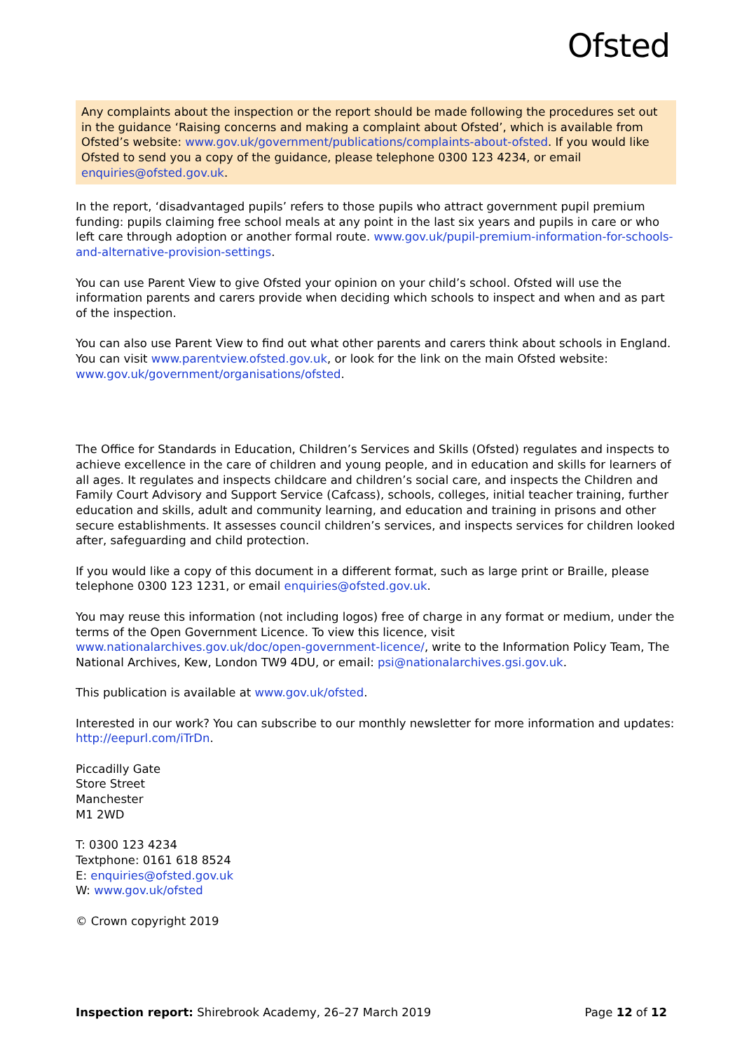Ofsted
Any complaints about the inspection or the report should be made following the procedures set out in the guidance ‘Raising concerns and making a complaint about Ofsted’, which is available from Ofsted’s website: www.gov.uk/government/publications/complaints-about-ofsted. If you would like Ofsted to send you a copy of the guidance, please telephone 0300 123 4234, or email enquiries@ofsted.gov.uk.
In the report, ‘disadvantaged pupils’ refers to those pupils who attract government pupil premium funding: pupils claiming free school meals at any point in the last six years and pupils in care or who left care through adoption or another formal route. www.gov.uk/pupil-premium-information-for-schools-and-alternative-provision-settings.
You can use Parent View to give Ofsted your opinion on your child’s school. Ofsted will use the information parents and carers provide when deciding which schools to inspect and when and as part of the inspection.
You can also use Parent View to find out what other parents and carers think about schools in England. You can visit www.parentview.ofsted.gov.uk, or look for the link on the main Ofsted website: www.gov.uk/government/organisations/ofsted.
The Office for Standards in Education, Children’s Services and Skills (Ofsted) regulates and inspects to achieve excellence in the care of children and young people, and in education and skills for learners of all ages. It regulates and inspects childcare and children’s social care, and inspects the Children and Family Court Advisory and Support Service (Cafcass), schools, colleges, initial teacher training, further education and skills, adult and community learning, and education and training in prisons and other secure establishments. It assesses council children’s services, and inspects services for children looked after, safeguarding and child protection.
If you would like a copy of this document in a different format, such as large print or Braille, please telephone 0300 123 1231, or email enquiries@ofsted.gov.uk.
You may reuse this information (not including logos) free of charge in any format or medium, under the terms of the Open Government Licence. To view this licence, visit www.nationalarchives.gov.uk/doc/open-government-licence/, write to the Information Policy Team, The National Archives, Kew, London TW9 4DU, or email: psi@nationalarchives.gsi.gov.uk.
This publication is available at www.gov.uk/ofsted.
Interested in our work? You can subscribe to our monthly newsletter for more information and updates: http://eepurl.com/iTrDn.
Piccadilly Gate
Store Street
Manchester
M1 2WD
T: 0300 123 4234
Textphone: 0161 618 8524
E: enquiries@ofsted.gov.uk
W: www.gov.uk/ofsted
© Crown copyright 2019
Inspection report: Shirebrook Academy, 26–27 March 2019 Page 12 of 12